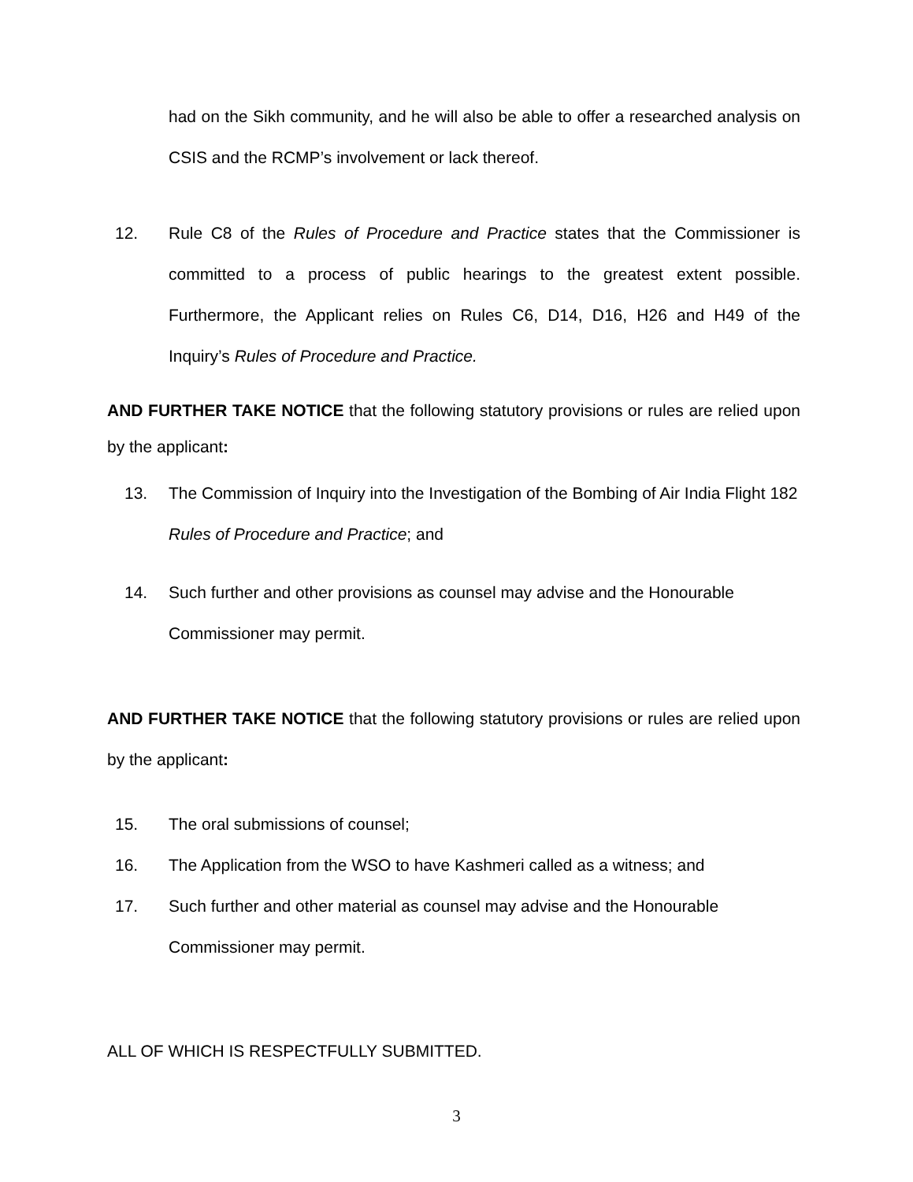had on the Sikh community, and he will also be able to offer a researched analysis on CSIS and the RCMP’s involvement or lack thereof.
12. Rule C8 of the Rules of Procedure and Practice states that the Commissioner is committed to a process of public hearings to the greatest extent possible. Furthermore, the Applicant relies on Rules C6, D14, D16, H26 and H49 of the Inquiry’s Rules of Procedure and Practice.
AND FURTHER TAKE NOTICE that the following statutory provisions or rules are relied upon by the applicant:
13. The Commission of Inquiry into the Investigation of the Bombing of Air India Flight 182 Rules of Procedure and Practice; and
14. Such further and other provisions as counsel may advise and the Honourable Commissioner may permit.
AND FURTHER TAKE NOTICE that the following statutory provisions or rules are relied upon by the applicant:
15. The oral submissions of counsel;
16. The Application from the WSO to have Kashmeri called as a witness; and
17. Such further and other material as counsel may advise and the Honourable Commissioner may permit.
ALL OF WHICH IS RESPECTFULLY SUBMITTED.
3